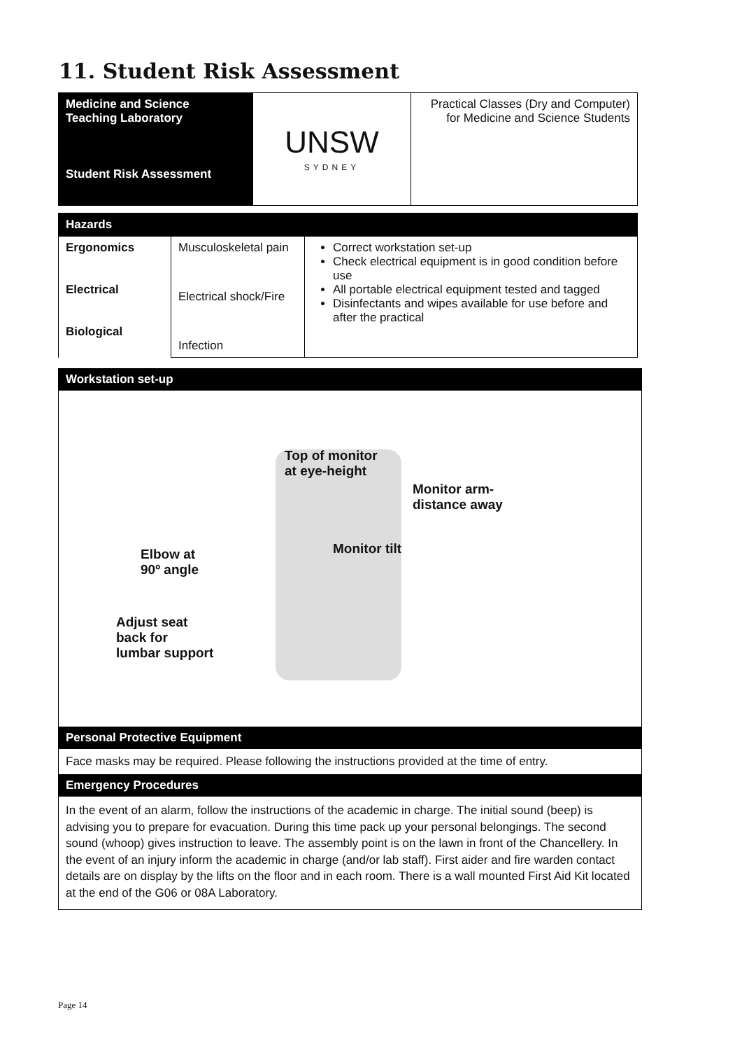11. Student Risk Assessment
| Medicine and Science Teaching Laboratory Student Risk Assessment | UNSW SYDNEY | Practical Classes (Dry and Computer) for Medicine and Science Students |
| Hazards | | |
| Ergonomics Electrical Biological | Musculoskeletal pain Electrical shock/Fire Infection | Correct workstation set-up Check electrical equipment is in good condition before use All portable electrical equipment tested and tagged Disinfectants and wipes available for use before and after the practical |
Workstation set-up
Top of monitor
at eye-height
Monitor arm-
distance away
Monitor tilt
Elbow at
90º angle
Adjust seat
back for
lumbar support
Personal Protective Equipment
Face masks may be required. Please following the instructions provided at the time of entry.
Emergency Procedures
In the event of an alarm, follow the instructions of the academic in charge. The initial sound (beep) is advising you to prepare for evacuation. During this time pack up your personal belongings. The second sound (whoop) gives instruction to leave. The assembly point is on the lawn in front of the Chancellery. In the event of an injury inform the academic in charge (and/or lab staff). First aider and fire warden contact details are on display by the lifts on the floor and in each room. There is a wall mounted First Aid Kit located at the end of the G06 or 08A Laboratory.
Page 14